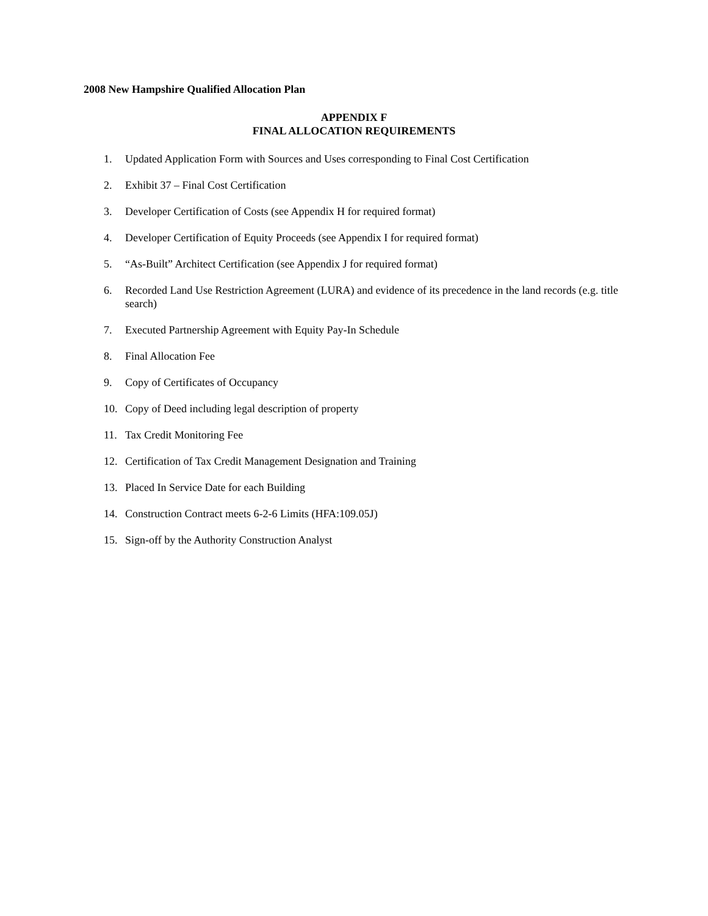2008 New Hampshire Qualified Allocation Plan
APPENDIX F
FINAL ALLOCATION REQUIREMENTS
1. Updated Application Form with Sources and Uses corresponding to Final Cost Certification
2. Exhibit 37 – Final Cost Certification
3. Developer Certification of Costs (see Appendix H for required format)
4. Developer Certification of Equity Proceeds (see Appendix I for required format)
5. “As-Built” Architect Certification (see Appendix J for required format)
6. Recorded Land Use Restriction Agreement (LURA) and evidence of its precedence in the land records (e.g. title search)
7. Executed Partnership Agreement with Equity Pay-In Schedule
8. Final Allocation Fee
9. Copy of Certificates of Occupancy
10. Copy of Deed including legal description of property
11. Tax Credit Monitoring Fee
12. Certification of Tax Credit Management Designation and Training
13. Placed In Service Date for each Building
14. Construction Contract meets 6-2-6 Limits (HFA:109.05J)
15. Sign-off by the Authority Construction Analyst